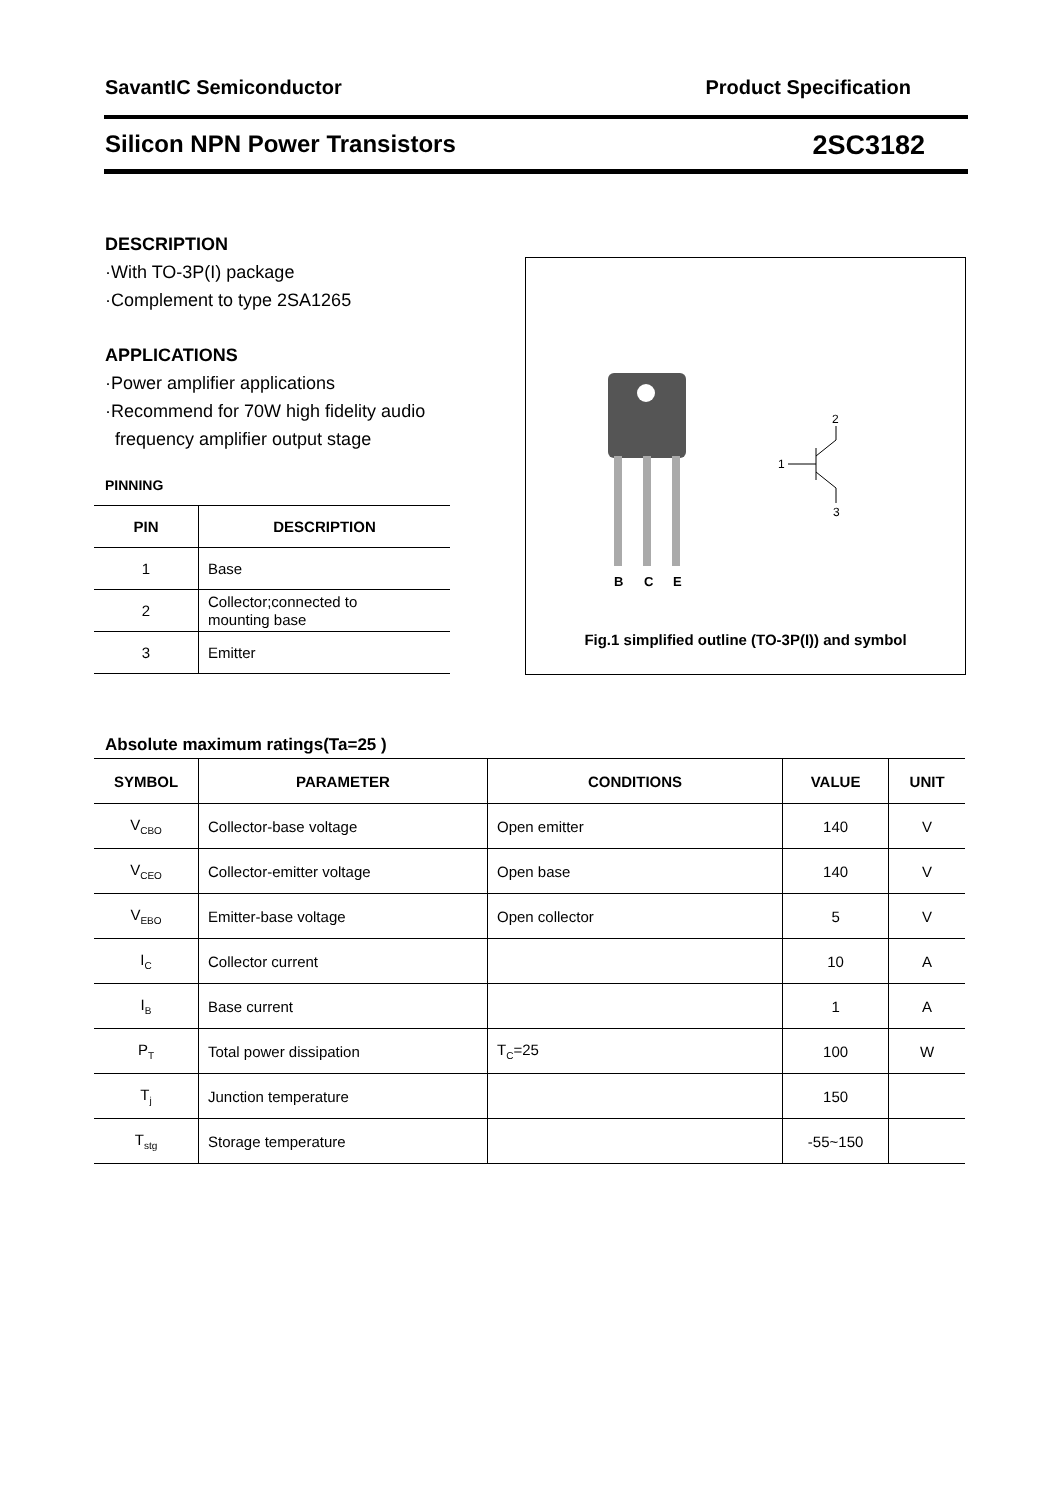SavantIC Semiconductor Product Specification
Silicon NPN Power Transistors 2SC3182
DESCRIPTION
·With TO-3P(I) package
·Complement to type 2SA1265
APPLICATIONS
·Power amplifier applications
·Recommend for 70W high fidelity audio
frequency amplifier output stage
PINNING
| PIN | DESCRIPTION |
| --- | --- |
| 1 | Base |
| 2 | Collector;connected to mounting base |
| 3 | Emitter |
B
C
E
2
1
3
Fig.1 simplified outline (TO-3P(I)) and symbol
Absolute maximum ratings(Ta=25 )
| SYMBOL | PARAMETER | CONDITIONS | VALUE | UNIT |
| --- | --- | --- | --- | --- |
| V<sub>CBO</sub> | Collector-base voltage | Open emitter | 140 | V |
| V<sub>CEO</sub> | Collector-emitter voltage | Open base | 140 | V |
| V<sub>EBO</sub> | Emitter-base voltage | Open collector | 5 | V |
| I<sub>C</sub> | Collector current | | 10 | A |
| I<sub>B</sub> | Base current | | 1 | A |
| P<sub>T</sub> | Total power dissipation | T<sub>C</sub>=25 | 100 | W |
| T<sub>j</sub> | Junction temperature | | 150 | |
| T<sub>stg</sub> | Storage temperature | | -55~150 | |